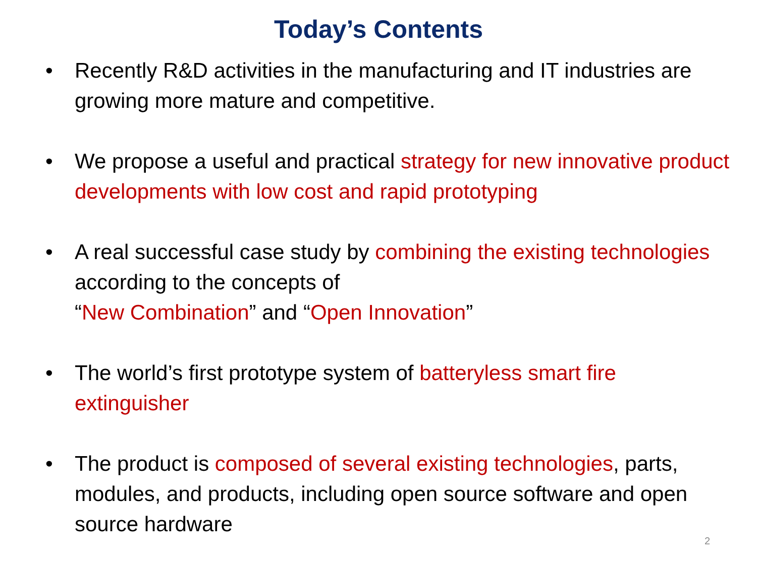Today’s Contents
• Recently R&D activities in the manufacturing and IT industries are growing more mature and competitive.
• We propose a useful and practical strategy for new innovative product developments with low cost and rapid prototyping
• A real successful case study by combining the existing technologies according to the concepts of
“New Combination” and “Open Innovation”
• The world’s first prototype system of batteryless smart fire extinguisher
• The product is composed of several existing technologies, parts, modules, and products, including open source software and open source hardware
2